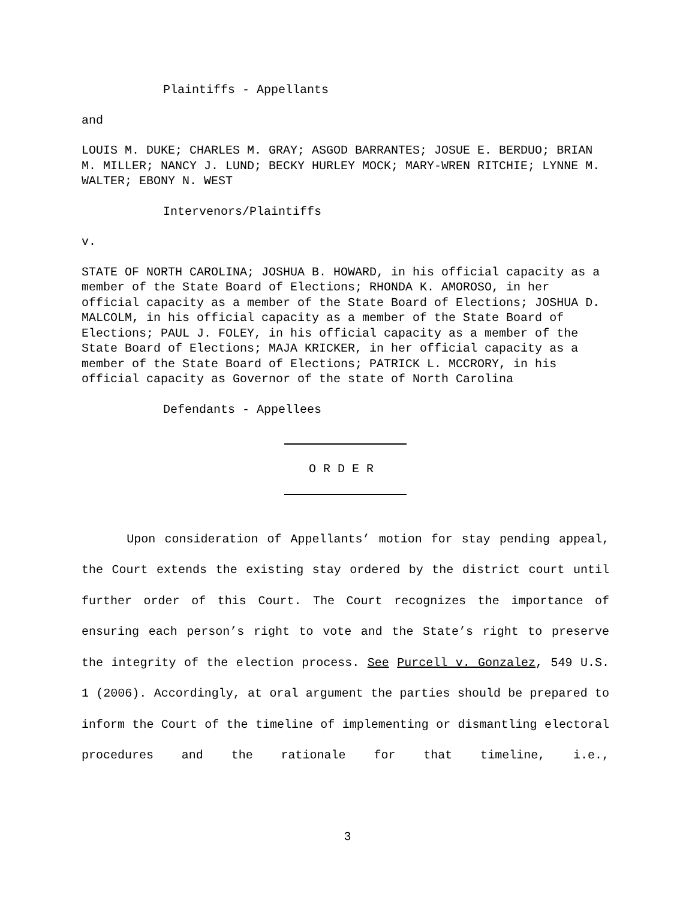Plaintiffs - Appellants
and
LOUIS M. DUKE; CHARLES M. GRAY; ASGOD BARRANTES; JOSUE E. BERDUO; BRIAN M. MILLER; NANCY J. LUND; BECKY HURLEY MOCK; MARY-WREN RITCHIE; LYNNE M. WALTER; EBONY N. WEST
Intervenors/Plaintiffs
v.
STATE OF NORTH CAROLINA; JOSHUA B. HOWARD, in his official capacity as a member of the State Board of Elections; RHONDA K. AMOROSO, in her official capacity as a member of the State Board of Elections; JOSHUA D. MALCOLM, in his official capacity as a member of the State Board of Elections; PAUL J. FOLEY, in his official capacity as a member of the State Board of Elections; MAJA KRICKER, in her official capacity as a member of the State Board of Elections; PATRICK L. MCCRORY, in his official capacity as Governor of the state of North Carolina
Defendants - Appellees
O R D E R
Upon consideration of Appellants’ motion for stay pending appeal, the Court extends the existing stay ordered by the district court until further order of this Court. The Court recognizes the importance of ensuring each person’s right to vote and the State’s right to preserve the integrity of the election process. See Purcell v. Gonzalez, 549 U.S. 1 (2006). Accordingly, at oral argument the parties should be prepared to inform the Court of the timeline of implementing or dismantling electoral procedures and the rationale for that timeline, i.e.,
3